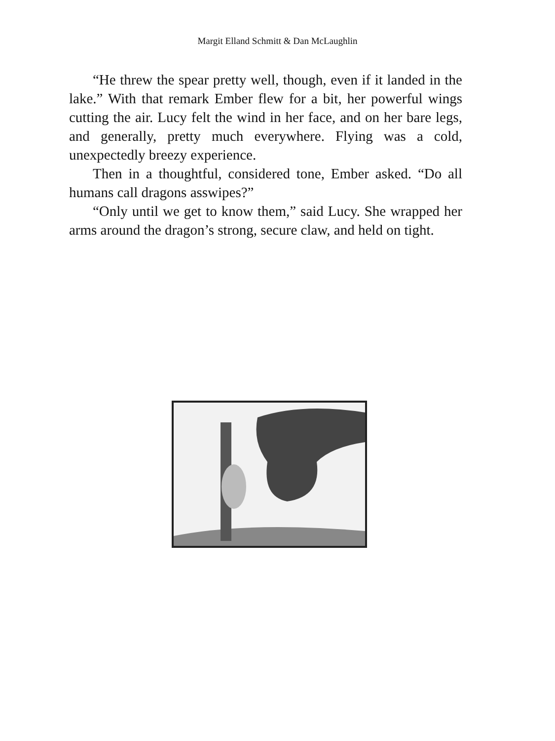Margit Elland Schmitt & Dan McLaughlin
“He threw the spear pretty well, though, even if it landed in the lake.” With that remark Ember flew for a bit, her powerful wings cutting the air. Lucy felt the wind in her face, and on her bare legs, and generally, pretty much everywhere. Flying was a cold, unexpectedly breezy experience.
Then in a thoughtful, considered tone, Ember asked. “Do all humans call dragons asswipes?”
“Only until we get to know them,” said Lucy. She wrapped her arms around the dragon’s strong, secure claw, and held on tight.